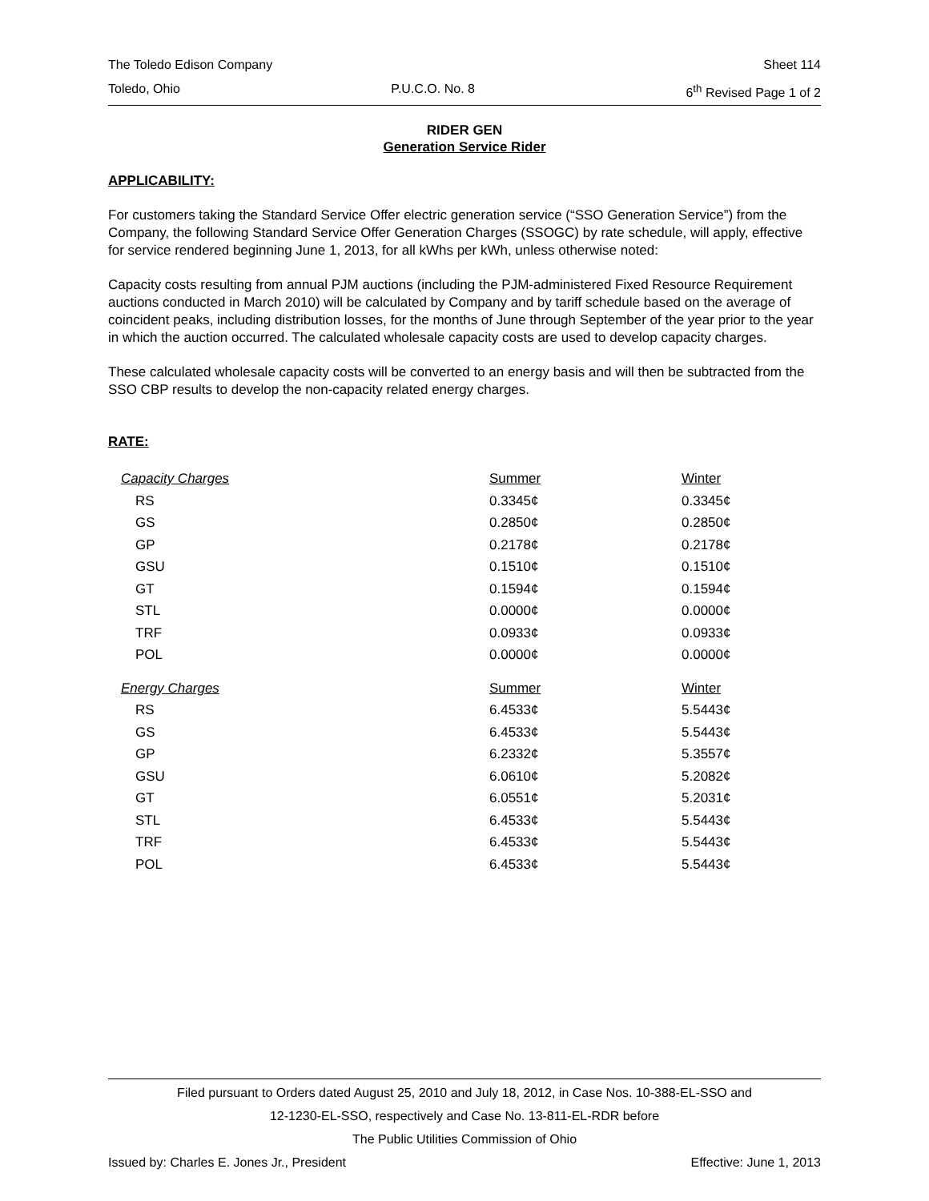The Toledo Edison Company Sheet 114
Toledo, Ohio P.U.C.O. No. 8 6<sup>th</sup> Revised Page 1 of 2
RIDER GEN
Generation Service Rider
APPLICABILITY:
For customers taking the Standard Service Offer electric generation service (“SSO Generation Service”) from the Company, the following Standard Service Offer Generation Charges (SSOGC) by rate schedule, will apply, effective for service rendered beginning June 1, 2013, for all kWhs per kWh, unless otherwise noted:
Capacity costs resulting from annual PJM auctions (including the PJM-administered Fixed Resource Requirement auctions conducted in March 2010) will be calculated by Company and by tariff schedule based on the average of coincident peaks, including distribution losses, for the months of June through September of the year prior to the year in which the auction occurred. The calculated wholesale capacity costs are used to develop capacity charges.
These calculated wholesale capacity costs will be converted to an energy basis and will then be subtracted from the SSO CBP results to develop the non-capacity related energy charges.
RATE:
| Capacity Charges | Summer | Winter |
| RS | 0.3345¢ | 0.3345¢ |
| GS | 0.2850¢ | 0.2850¢ |
| GP | 0.2178¢ | 0.2178¢ |
| GSU | 0.1510¢ | 0.1510¢ |
| GT | 0.1594¢ | 0.1594¢ |
| STL | 0.0000¢ | 0.0000¢ |
| TRF | 0.0933¢ | 0.0933¢ |
| POL | 0.0000¢ | 0.0000¢ |
| Energy Charges | Summer | Winter |
| RS | 6.4533¢ | 5.5443¢ |
| GS | 6.4533¢ | 5.5443¢ |
| GP | 6.2332¢ | 5.3557¢ |
| GSU | 6.0610¢ | 5.2082¢ |
| GT | 6.0551¢ | 5.2031¢ |
| STL | 6.4533¢ | 5.5443¢ |
| TRF | 6.4533¢ | 5.5443¢ |
| POL | 6.4533¢ | 5.5443¢ |
Filed pursuant to Orders dated August 25, 2010 and July 18, 2012, in Case Nos. 10-388-EL-SSO and
12-1230-EL-SSO, respectively and Case No. 13-811-EL-RDR before
The Public Utilities Commission of Ohio
Issued by: Charles E. Jones Jr., President Effective: June 1, 2013